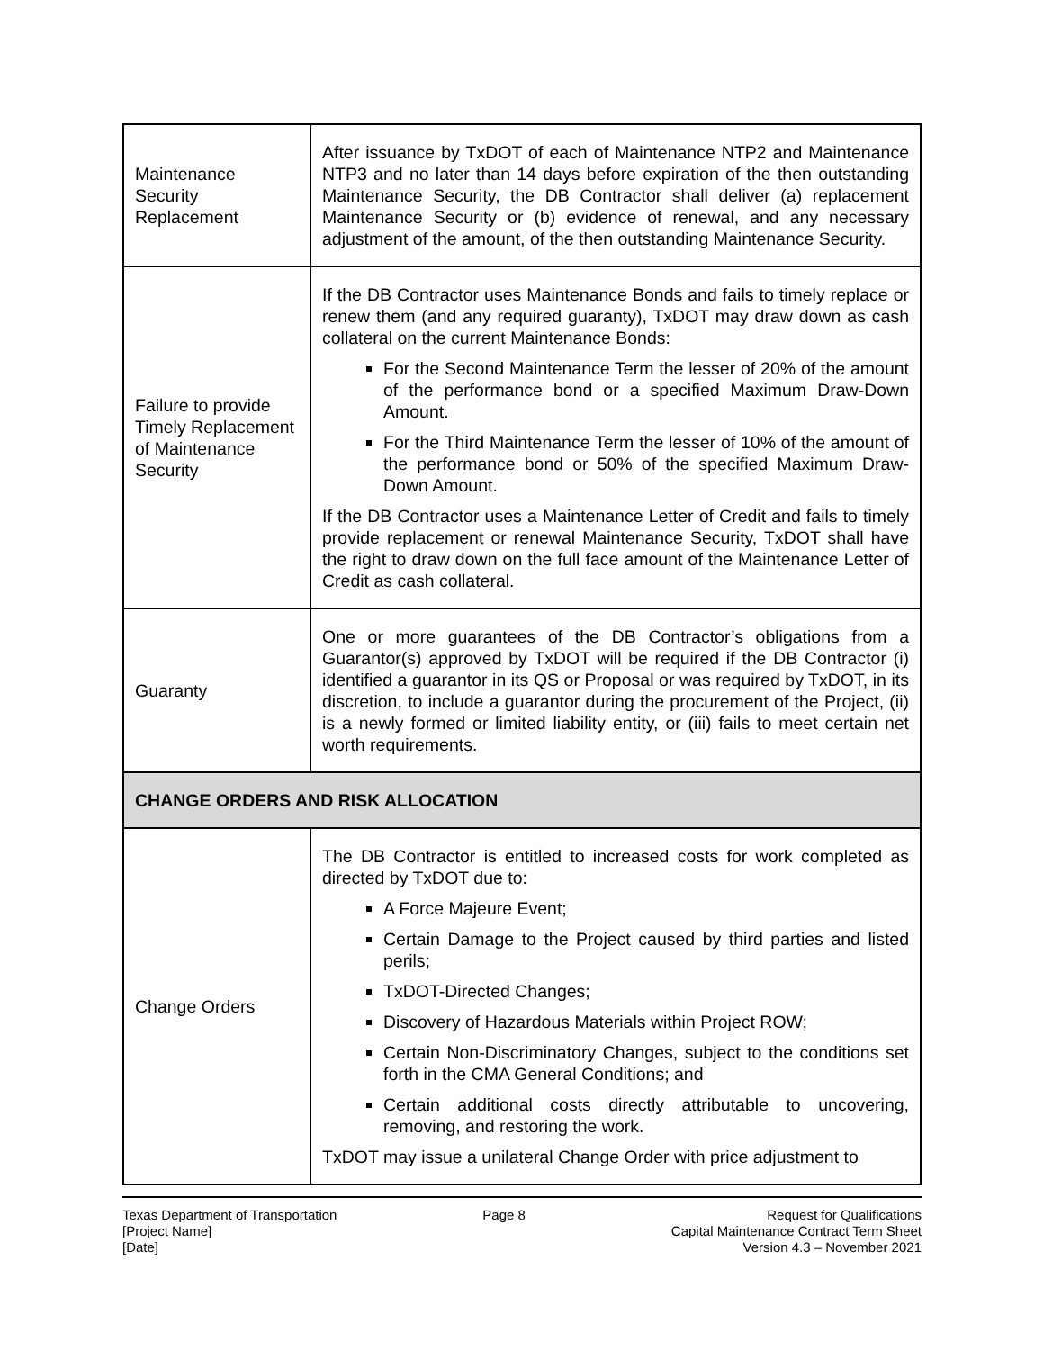| Maintenance Security Replacement | After issuance by TxDOT of each of Maintenance NTP2 and Maintenance NTP3 and no later than 14 days before expiration of the then outstanding Maintenance Security, the DB Contractor shall deliver (a) replacement Maintenance Security or (b) evidence of renewal, and any necessary adjustment of the amount, of the then outstanding Maintenance Security. |
| Failure to provide Timely Replacement of Maintenance Security | If the DB Contractor uses Maintenance Bonds and fails to timely replace or renew them (and any required guaranty), TxDOT may draw down as cash collateral on the current Maintenance Bonds: For the Second Maintenance Term the lesser of 20% of the amount of the performance bond or a specified Maximum Draw-Down Amount. For the Third Maintenance Term the lesser of 10% of the amount of the performance bond or 50% of the specified Maximum Draw-Down Amount. If the DB Contractor uses a Maintenance Letter of Credit and fails to timely provide replacement or renewal Maintenance Security, TxDOT shall have the right to draw down on the full face amount of the Maintenance Letter of Credit as cash collateral. |
| Guaranty | One or more guarantees of the DB Contractor’s obligations from a Guarantor(s) approved by TxDOT will be required if the DB Contractor (i) identified a guarantor in its QS or Proposal or was required by TxDOT, in its discretion, to include a guarantor during the procurement of the Project, (ii) is a newly formed or limited liability entity, or (iii) fails to meet certain net worth requirements. |
| CHANGE ORDERS AND RISK ALLOCATION | |
| Change Orders | The DB Contractor is entitled to increased costs for work completed as directed by TxDOT due to: A Force Majeure Event; Certain Damage to the Project caused by third parties and listed perils; TxDOT-Directed Changes; Discovery of Hazardous Materials within Project ROW; Certain Non-Discriminatory Changes, subject to the conditions set forth in the CMA General Conditions; and Certain additional costs directly attributable to uncovering, removing, and restoring the work. TxDOT may issue a unilateral Change Order with price adjustment to |
Texas Department of Transportation
[Project Name]
[Date]
Page 8 Request for Qualifications
Capital Maintenance Contract Term Sheet
Version 4.3 – November 2021